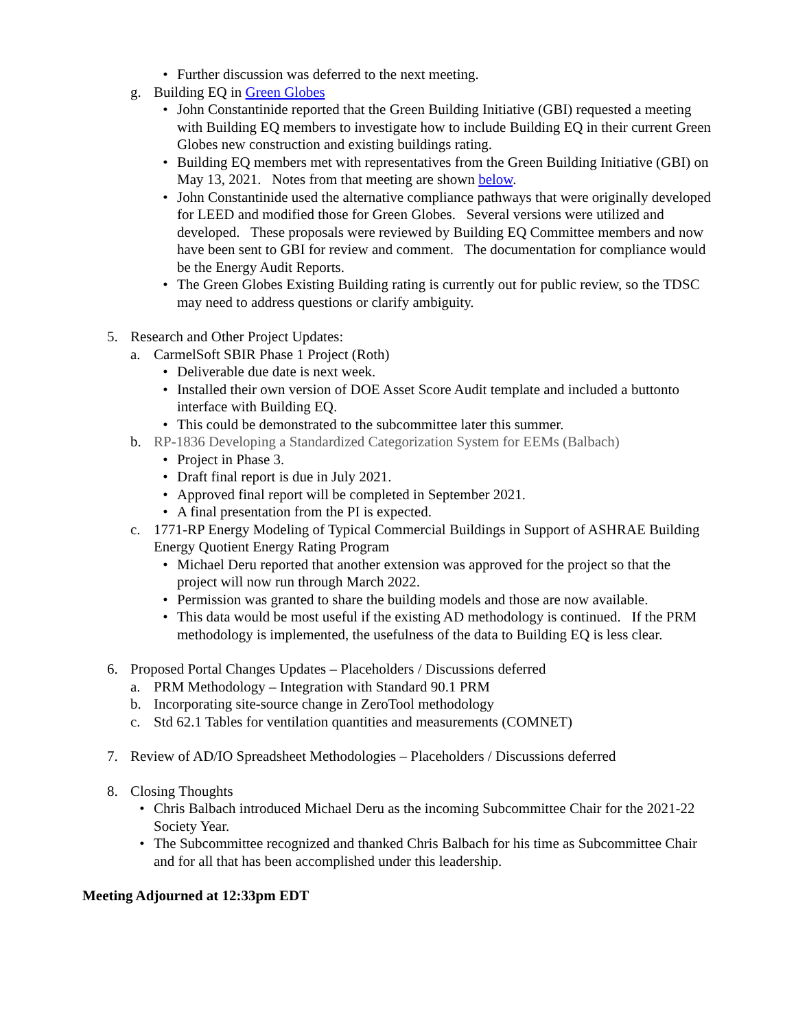• Further discussion was deferred to the next meeting.
g. Building EQ in Green Globes
• John Constantinide reported that the Green Building Initiative (GBI) requested a meeting with Building EQ members to investigate how to include Building EQ in their current Green Globes new construction and existing buildings rating.
• Building EQ members met with representatives from the Green Building Initiative (GBI) on May 13, 2021. Notes from that meeting are shown below.
• John Constantinide used the alternative compliance pathways that were originally developed for LEED and modified those for Green Globes. Several versions were utilized and developed. These proposals were reviewed by Building EQ Committee members and now have been sent to GBI for review and comment. The documentation for compliance would be the Energy Audit Reports.
• The Green Globes Existing Building rating is currently out for public review, so the TDSC may need to address questions or clarify ambiguity.
5. Research and Other Project Updates:
a. CarmelSoft SBIR Phase 1 Project (Roth)
• Deliverable due date is next week.
• Installed their own version of DOE Asset Score Audit template and included a buttonto interface with Building EQ.
• This could be demonstrated to the subcommittee later this summer.
b. RP-1836 Developing a Standardized Categorization System for EEMs (Balbach)
• Project in Phase 3.
• Draft final report is due in July 2021.
• Approved final report will be completed in September 2021.
• A final presentation from the PI is expected.
c. 1771-RP Energy Modeling of Typical Commercial Buildings in Support of ASHRAE Building Energy Quotient Energy Rating Program
• Michael Deru reported that another extension was approved for the project so that the project will now run through March 2022.
• Permission was granted to share the building models and those are now available.
• This data would be most useful if the existing AD methodology is continued. If the PRM methodology is implemented, the usefulness of the data to Building EQ is less clear.
6. Proposed Portal Changes Updates – Placeholders / Discussions deferred
a. PRM Methodology – Integration with Standard 90.1 PRM
b. Incorporating site-source change in ZeroTool methodology
c. Std 62.1 Tables for ventilation quantities and measurements (COMNET)
7. Review of AD/IO Spreadsheet Methodologies – Placeholders / Discussions deferred
8. Closing Thoughts
• Chris Balbach introduced Michael Deru as the incoming Subcommittee Chair for the 2021-22 Society Year.
• The Subcommittee recognized and thanked Chris Balbach for his time as Subcommittee Chair and for all that has been accomplished under this leadership.
Meeting Adjourned at 12:33pm EDT